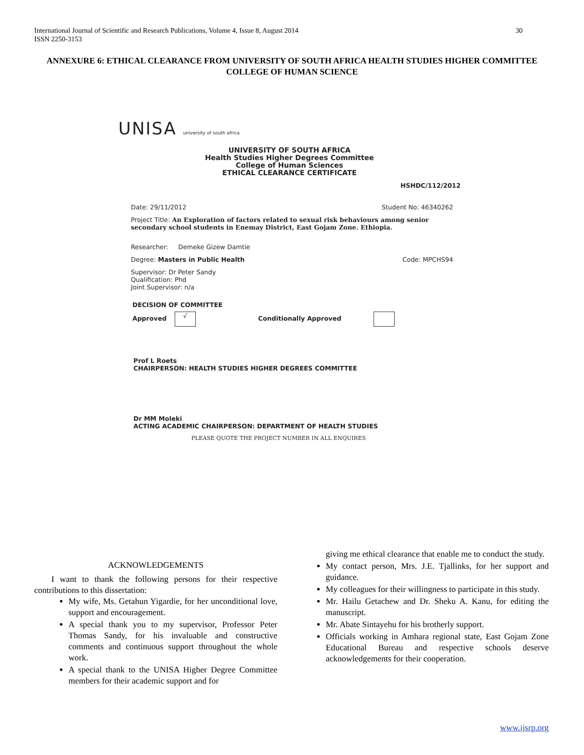International Journal of Scientific and Research Publications, Volume 4, Issue 8, August 2014
ISSN 2250-3153
30
ANNEXURE 6: ETHICAL CLEARANCE FROM UNIVERSITY OF SOUTH AFRICA HEALTH STUDIES HIGHER COMMITTEE COLLEGE OF HUMAN SCIENCE
UNISA university of south africa
UNIVERSITY OF SOUTH AFRICA
Health Studies Higher Degrees Committee
College of Human Sciences
ETHICAL CLEARANCE CERTIFICATE
HSHDC/112/2012
Date: 29/11/2012 Student No: 46340262
Project Title: An Exploration of factors related to sexual risk behaviours among senior secondary school students in Enemay District, East Gojam Zone. Ethiopia.
Researcher: Demeke Gizew Damtie
Degree: Masters in Public Health Code: MPCHS94
Supervisor: Dr Peter Sandy
Qualification: Phd
Joint Supervisor: n/a
DECISION OF COMMITTEE
Approved √ Conditionally Approved
Prof L Roets
CHAIRPERSON: HEALTH STUDIES HIGHER DEGREES COMMITTEE
Dr MM Moleki
ACTING ACADEMIC CHAIRPERSON: DEPARTMENT OF HEALTH STUDIES
PLEASE QUOTE THE PROJECT NUMBER IN ALL ENQUIRES
ACKNOWLEDGEMENTS
I want to thank the following persons for their respective contributions to this dissertation:
My wife, Ms. Getahun Yigardie, for her unconditional love, support and encouragement.
A special thank you to my supervisor, Professor Peter Thomas Sandy, for his invaluable and constructive comments and continuous support throughout the whole work.
A special thank to the UNISA Higher Degree Committee members for their academic support and for
giving me ethical clearance that enable me to conduct the study.
My contact person, Mrs. J.E. Tjallinks, for her support and guidance.
My colleagues for their willingness to participate in this study.
Mr. Hailu Getachew and Dr. Sheku A. Kanu, for editing the manuscript.
Mr. Abate Sintayehu for his brotherly support.
Officials working in Amhara regional state, East Gojam Zone Educational Bureau and respective schools deserve acknowledgements for their cooperation.
www.ijsrp.org